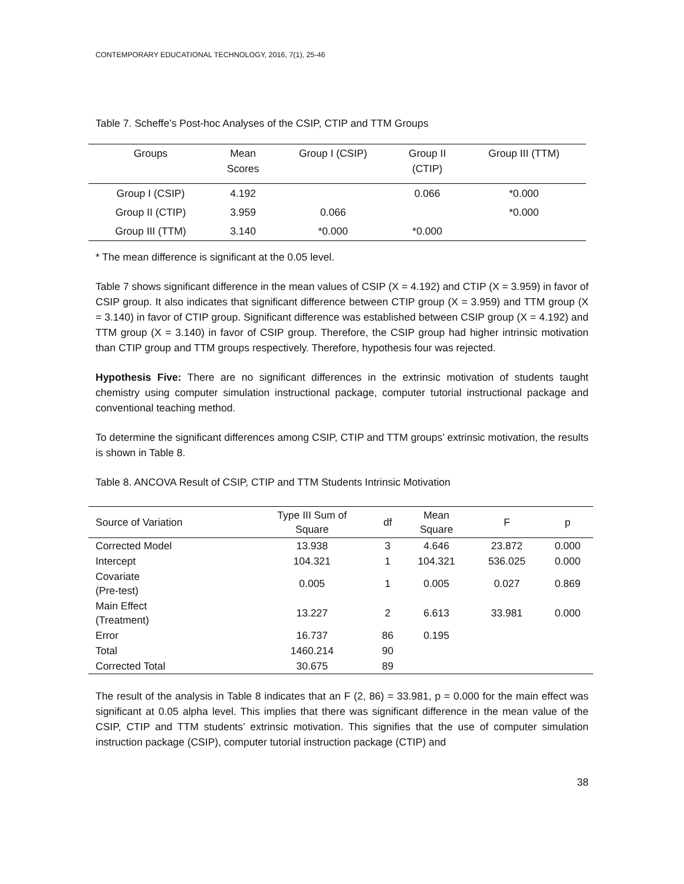CONTEMPORARY EDUCATIONAL TECHNOLOGY, 2016, 7(1), 25-46
Table 7. Scheffe’s Post-hoc Analyses of the CSIP, CTIP and TTM Groups
| Groups | Mean Scores | Group I (CSIP) | Group II (CTIP) | Group III (TTM) |
| --- | --- | --- | --- | --- |
| Group I (CSIP) | 4.192 | | 0.066 | *0.000 |
| Group II (CTIP) | 3.959 | 0.066 | | *0.000 |
| Group III (TTM) | 3.140 | *0.000 | *0.000 | |
* The mean difference is significant at the 0.05 level.
Table 7 shows significant difference in the mean values of CSIP (X = 4.192) and CTIP (X = 3.959) in favor of CSIP group. It also indicates that significant difference between CTIP group (X = 3.959) and TTM group (X = 3.140) in favor of CTIP group. Significant difference was established between CSIP group (X = 4.192) and TTM group (X = 3.140) in favor of CSIP group. Therefore, the CSIP group had higher intrinsic motivation than CTIP group and TTM groups respectively. Therefore, hypothesis four was rejected.
Hypothesis Five: There are no significant differences in the extrinsic motivation of students taught chemistry using computer simulation instructional package, computer tutorial instructional package and conventional teaching method.
To determine the significant differences among CSIP, CTIP and TTM groups’ extrinsic motivation, the results is shown in Table 8.
Table 8. ANCOVA Result of CSIP, CTIP and TTM Students Intrinsic Motivation
| Source of Variation | Type III Sum of Square | df | Mean Square | F | p |
| --- | --- | --- | --- | --- | --- |
| Corrected Model | 13.938 | 3 | 4.646 | 23.872 | 0.000 |
| Intercept | 104.321 | 1 | 104.321 | 536.025 | 0.000 |
| Covariate (Pre-test) | 0.005 | 1 | 0.005 | 0.027 | 0.869 |
| Main Effect (Treatment) | 13.227 | 2 | 6.613 | 33.981 | 0.000 |
| Error | 16.737 | 86 | 0.195 | | |
| Total | 1460.214 | 90 | | | |
| Corrected Total | 30.675 | 89 | | | |
The result of the analysis in Table 8 indicates that an F (2, 86) = 33.981, p = 0.000 for the main effect was significant at 0.05 alpha level. This implies that there was significant difference in the mean value of the CSIP, CTIP and TTM students’ extrinsic motivation. This signifies that the use of computer simulation instruction package (CSIP), computer tutorial instruction package (CTIP) and
38